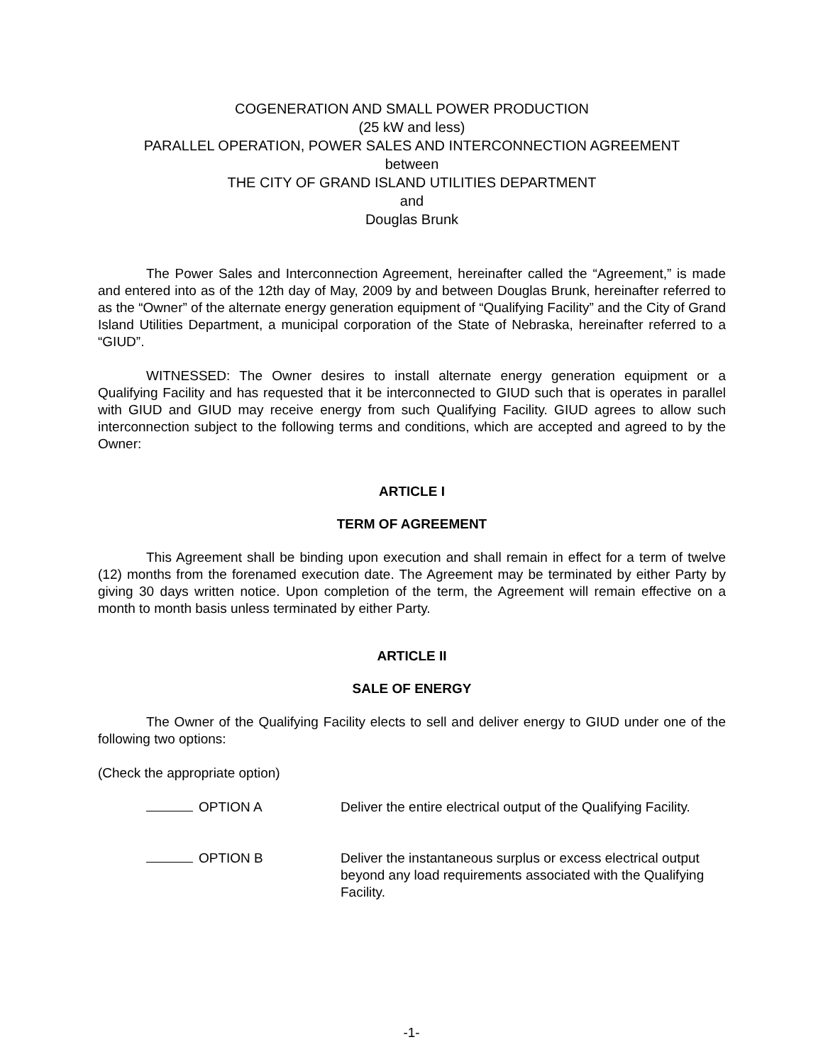COGENERATION AND SMALL POWER PRODUCTION
(25 kW and less)
PARALLEL OPERATION, POWER SALES AND INTERCONNECTION AGREEMENT
between
THE CITY OF GRAND ISLAND UTILITIES DEPARTMENT
and
Douglas Brunk
The Power Sales and Interconnection Agreement, hereinafter called the “Agreement,” is made and entered into as of the 12th day of May, 2009 by and between Douglas Brunk, hereinafter referred to as the “Owner” of the alternate energy generation equipment of “Qualifying Facility” and the City of Grand Island Utilities Department, a municipal corporation of the State of Nebraska, hereinafter referred to a “GIUD”.
WITNESSED: The Owner desires to install alternate energy generation equipment or a Qualifying Facility and has requested that it be interconnected to GIUD such that is operates in parallel with GIUD and GIUD may receive energy from such Qualifying Facility. GIUD agrees to allow such interconnection subject to the following terms and conditions, which are accepted and agreed to by the Owner:
ARTICLE I
TERM OF AGREEMENT
This Agreement shall be binding upon execution and shall remain in effect for a term of twelve (12) months from the forenamed execution date. The Agreement may be terminated by either Party by giving 30 days written notice. Upon completion of the term, the Agreement will remain effective on a month to month basis unless terminated by either Party.
ARTICLE II
SALE OF ENERGY
The Owner of the Qualifying Facility elects to sell and deliver energy to GIUD under one of the following two options:
(Check the appropriate option)
OPTION A Deliver the entire electrical output of the Qualifying Facility.
OPTION B Deliver the instantaneous surplus or excess electrical output beyond any load requirements associated with the Qualifying Facility.
-1-